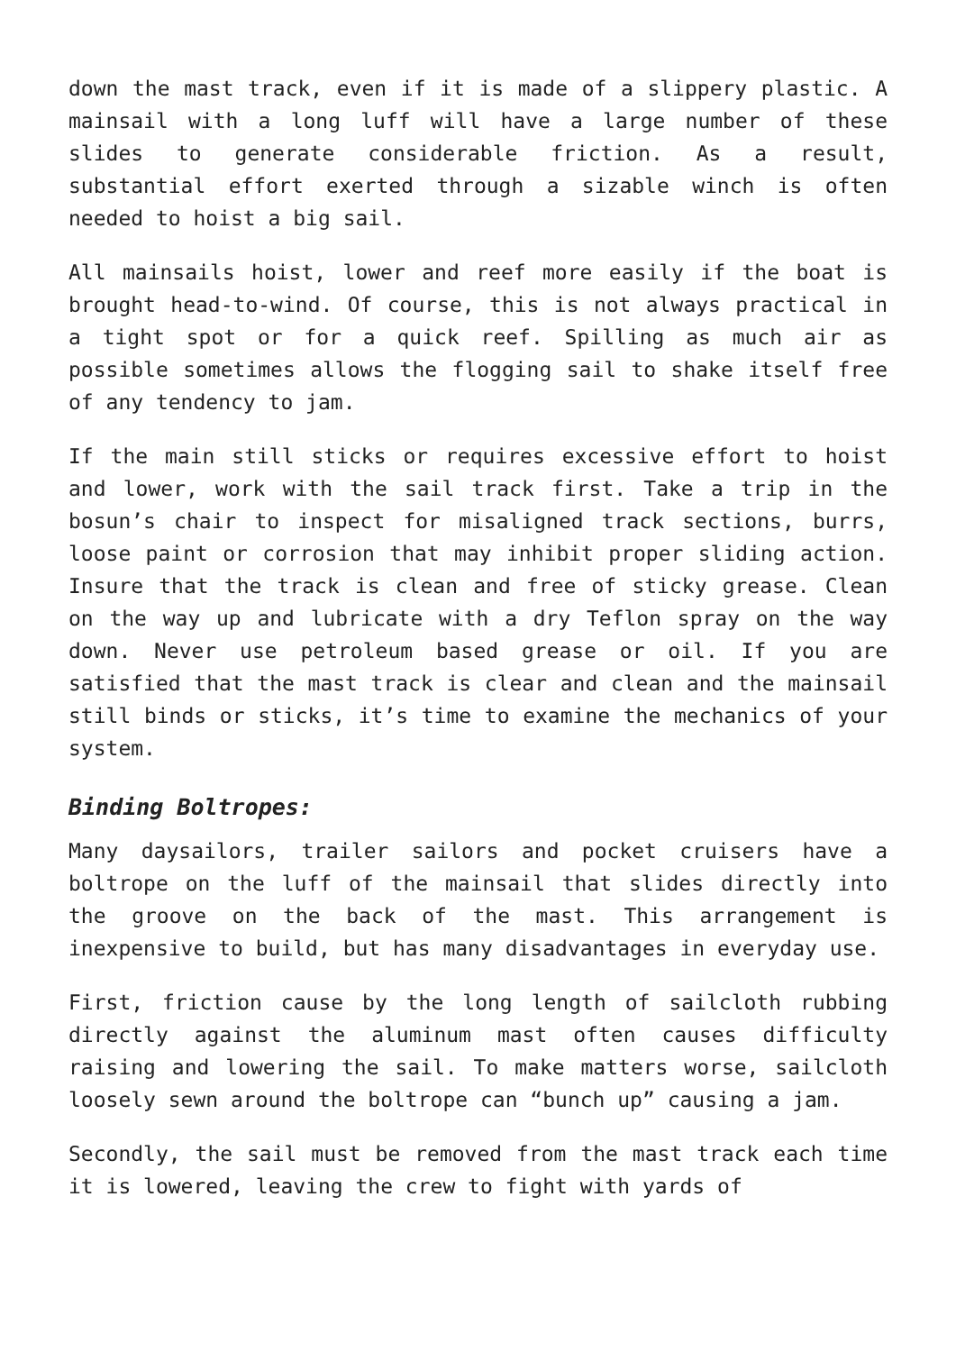down the mast track, even if it is made of a slippery plastic. A mainsail with a long luff will have a large number of these slides to generate considerable friction. As a result, substantial effort exerted through a sizable winch is often needed to hoist a big sail.
All mainsails hoist, lower and reef more easily if the boat is brought head-to-wind. Of course, this is not always practical in a tight spot or for a quick reef. Spilling as much air as possible sometimes allows the flogging sail to shake itself free of any tendency to jam.
If the main still sticks or requires excessive effort to hoist and lower, work with the sail track first. Take a trip in the bosun’s chair to inspect for misaligned track sections, burrs, loose paint or corrosion that may inhibit proper sliding action. Insure that the track is clean and free of sticky grease. Clean on the way up and lubricate with a dry Teflon spray on the way down. Never use petroleum based grease or oil. If you are satisfied that the mast track is clear and clean and the mainsail still binds or sticks, it’s time to examine the mechanics of your system.
Binding Boltropes:
Many daysailors, trailer sailors and pocket cruisers have a boltrope on the luff of the mainsail that slides directly into the groove on the back of the mast. This arrangement is inexpensive to build, but has many disadvantages in everyday use.
First, friction cause by the long length of sailcloth rubbing directly against the aluminum mast often causes difficulty raising and lowering the sail. To make matters worse, sailcloth loosely sewn around the boltrope can “bunch up” causing a jam.
Secondly, the sail must be removed from the mast track each time it is lowered, leaving the crew to fight with yards of